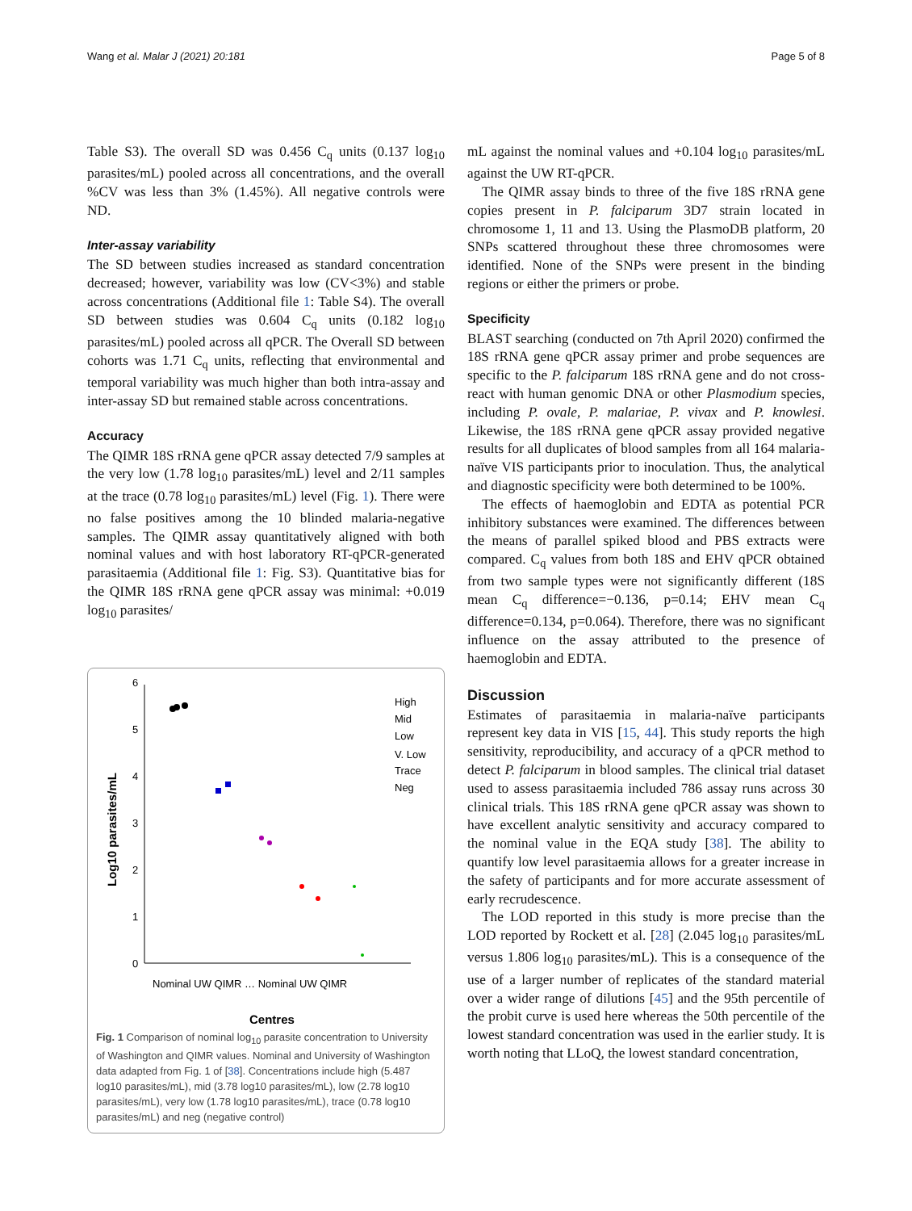Wang et al. Malar J (2021) 20:181 Page 5 of 8
Table S3). The overall SD was 0.456 C<sub>q</sub> units (0.137 log<sub>10</sub> parasites/mL) pooled across all concentrations, and the overall %CV was less than 3% (1.45%). All negative controls were ND.
Inter-assay variability
The SD between studies increased as standard concentration decreased; however, variability was low (CV<3%) and stable across concentrations (Additional file 1: Table S4). The overall SD between studies was 0.604 C<sub>q</sub> units (0.182 log<sub>10</sub> parasites/mL) pooled across all qPCR. The Overall SD between cohorts was 1.71 C<sub>q</sub> units, reflecting that environmental and temporal variability was much higher than both intra-assay and inter-assay SD but remained stable across concentrations.
Accuracy
The QIMR 18S rRNA gene qPCR assay detected 7/9 samples at the very low (1.78 log<sub>10</sub> parasites/mL) level and 2/11 samples at the trace (0.78 log<sub>10</sub> parasites/mL) level (Fig. 1). There were no false positives among the 10 blinded malaria-negative samples. The QIMR assay quantitatively aligned with both nominal values and with host laboratory RT-qPCR-generated parasitaemia (Additional file 1: Fig. S3). Quantitative bias for the QIMR 18S rRNA gene qPCR assay was minimal: +0.019 log<sub>10</sub> parasites/
0
1
2
3
4
5
6
Log10 parasites/mL
High
Mid
Low
V. Low
Trace
Neg
Nominal UW QIMR … Nominal UW QIMR
Centres
Fig. 1 Comparison of nominal log<sub>10</sub> parasite concentration to University of Washington and QIMR values. Nominal and University of Washington data adapted from Fig. 1 of [38]. Concentrations include high (5.487 log10 parasites/mL), mid (3.78 log10 parasites/mL), low (2.78 log10 parasites/mL), very low (1.78 log10 parasites/mL), trace (0.78 log10 parasites/mL) and neg (negative control)
mL against the nominal values and +0.104 log<sub>10</sub> parasites/mL against the UW RT-qPCR.
The QIMR assay binds to three of the five 18S rRNA gene copies present in P. falciparum 3D7 strain located in chromosome 1, 11 and 13. Using the PlasmoDB platform, 20 SNPs scattered throughout these three chromosomes were identified. None of the SNPs were present in the binding regions or either the primers or probe.
Specificity
BLAST searching (conducted on 7th April 2020) confirmed the 18S rRNA gene qPCR assay primer and probe sequences are specific to the P. falciparum 18S rRNA gene and do not cross-react with human genomic DNA or other Plasmodium species, including P. ovale, P. malariae, P. vivax and P. knowlesi. Likewise, the 18S rRNA gene qPCR assay provided negative results for all duplicates of blood samples from all 164 malaria-naïve VIS participants prior to inoculation. Thus, the analytical and diagnostic specificity were both determined to be 100%.
The effects of haemoglobin and EDTA as potential PCR inhibitory substances were examined. The differences between the means of parallel spiked blood and PBS extracts were compared. C<sub>q</sub> values from both 18S and EHV qPCR obtained from two sample types were not significantly different (18S mean C<sub>q</sub> difference=−0.136, p=0.14; EHV mean C<sub>q</sub> difference=0.134, p=0.064). Therefore, there was no significant influence on the assay attributed to the presence of haemoglobin and EDTA.
Discussion
Estimates of parasitaemia in malaria-naïve participants represent key data in VIS [15, 44]. This study reports the high sensitivity, reproducibility, and accuracy of a qPCR method to detect P. falciparum in blood samples. The clinical trial dataset used to assess parasitaemia included 786 assay runs across 30 clinical trials. This 18S rRNA gene qPCR assay was shown to have excellent analytic sensitivity and accuracy compared to the nominal value in the EQA study [38]. The ability to quantify low level parasitaemia allows for a greater increase in the safety of participants and for more accurate assessment of early recrudescence.
The LOD reported in this study is more precise than the LOD reported by Rockett et al. [28] (2.045 log<sub>10</sub> parasites/mL versus 1.806 log<sub>10</sub> parasites/mL). This is a consequence of the use of a larger number of replicates of the standard material over a wider range of dilutions [45] and the 95th percentile of the probit curve is used here whereas the 50th percentile of the lowest standard concentration was used in the earlier study. It is worth noting that LLoQ, the lowest standard concentration,